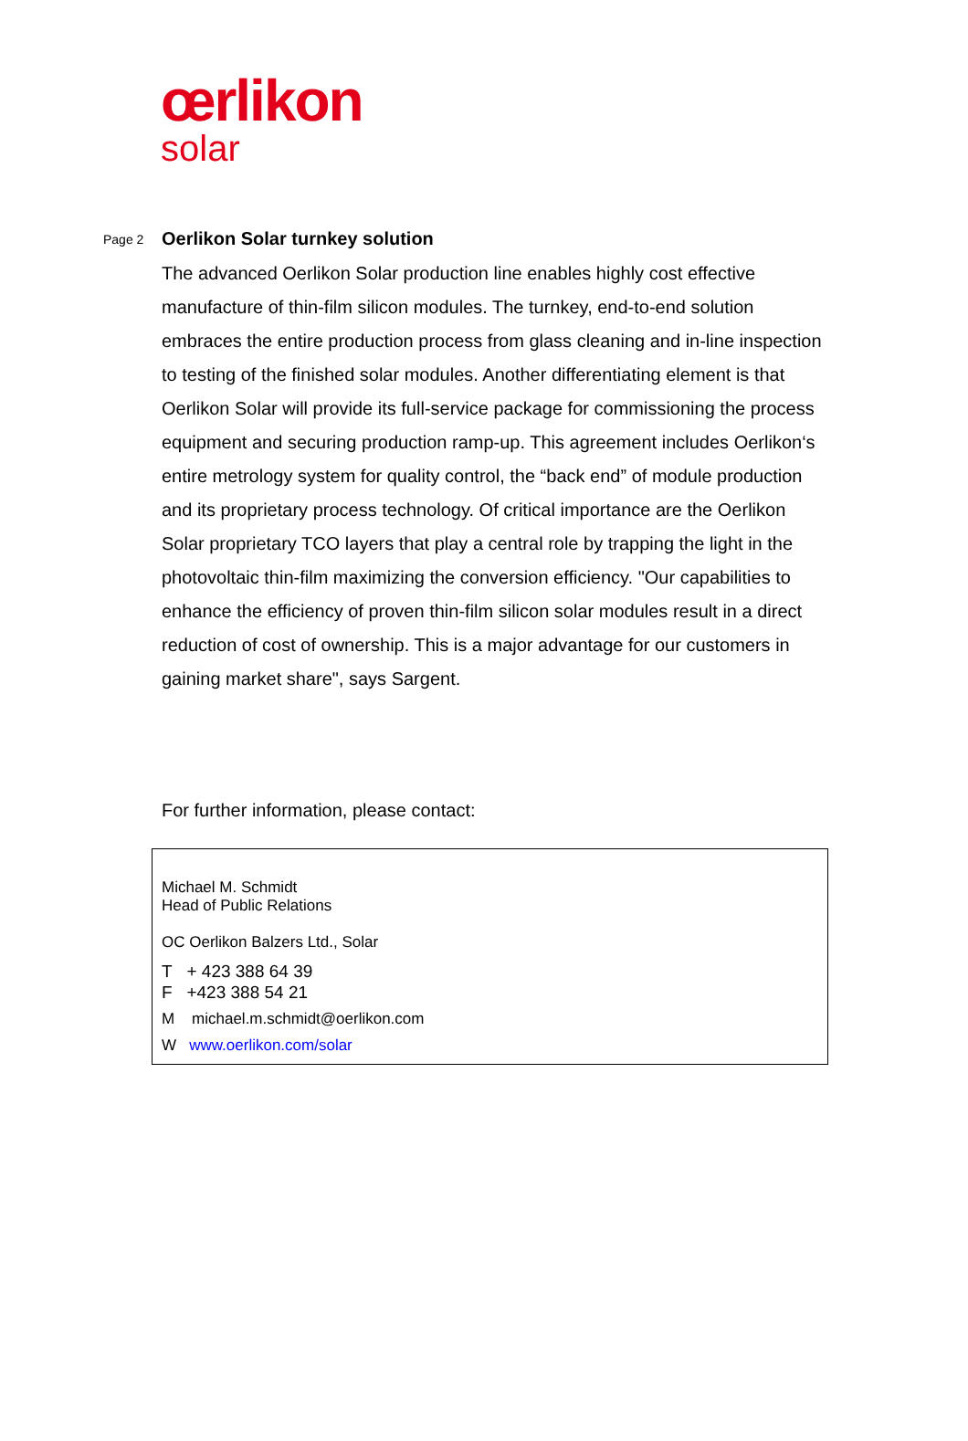œrlikon
solar
Page 2
Oerlikon Solar turnkey solution
The advanced Oerlikon Solar production line enables highly cost effective manufacture of thin-film silicon modules. The turnkey, end-to-end solution embraces the entire production process from glass cleaning and in-line inspection to testing of the finished solar modules. Another differentiating element is that Oerlikon Solar will provide its full-service package for commissioning the process equipment and securing production ramp-up. This agreement includes Oerlikon‘s entire metrology system for quality control, the “back end” of module production and its proprietary process technology. Of critical importance are the Oerlikon Solar proprietary TCO layers that play a central role by trapping the light in the photovoltaic thin-film maximizing the conversion efficiency. "Our capabilities to enhance the efficiency of proven thin-film silicon solar modules result in a direct reduction of cost of ownership. This is a major advantage for our customers in gaining market share", says Sargent.
For further information, please contact:
Michael M. Schmidt
Head of Public Relations
OC Oerlikon Balzers Ltd., Solar
T + 423 388 64 39
F +423 388 54 21
M michael.m.schmidt@oerlikon.com
W www.oerlikon.com/solar